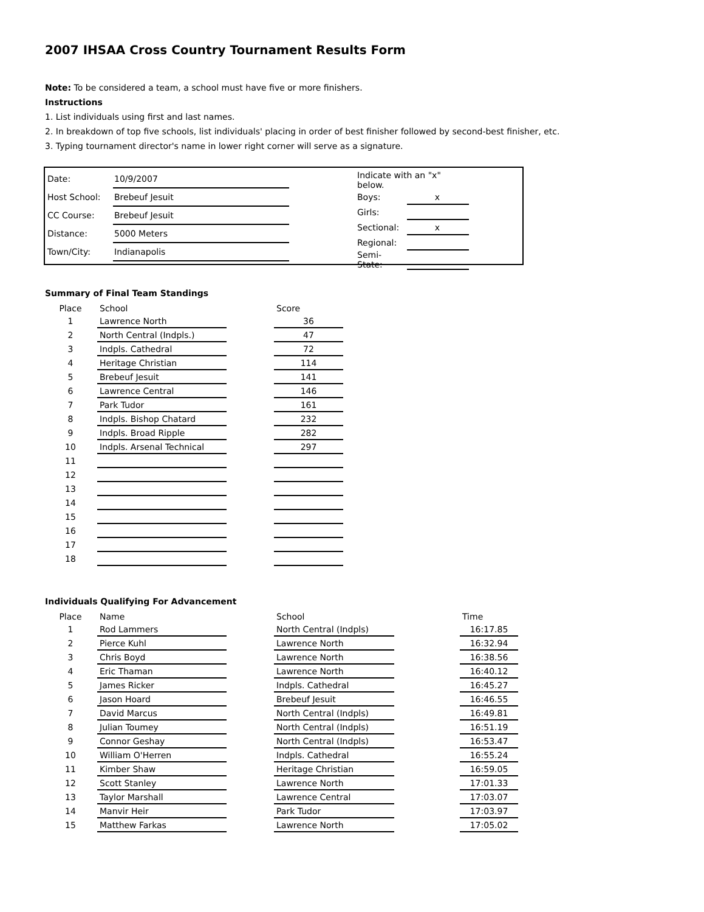2007 IHSAA Cross Country Tournament Results Form
Note: To be considered a team, a school must have five or more finishers.
Instructions
1. List individuals using first and last names.
2. In breakdown of top five schools, list individuals' placing in order of best finisher followed by second-best finisher, etc.
3. Typing tournament director's name in lower right corner will serve as a signature.
| Date: | 10/9/2007 |
| Host School: | Brebeuf Jesuit |
| CC Course: | Brebeuf Jesuit |
| Distance: | 5000 Meters |
| Town/City: | Indianapolis |
| Indicate with an "x" below. | |
| Boys: | x |
| Girls: | |
| Sectional: | x |
| Regional: | |
| Semi-State: | |
Summary of Final Team Standings
| Place | School | | Score |
| --- | --- | --- | --- |
| 1 | Lawrence North | | 36 |
| 2 | North Central (Indpls.) | | 47 |
| 3 | Indpls. Cathedral | | 72 |
| 4 | Heritage Christian | | 114 |
| 5 | Brebeuf Jesuit | | 141 |
| 6 | Lawrence Central | | 146 |
| 7 | Park Tudor | | 161 |
| 8 | Indpls. Bishop Chatard | | 232 |
| 9 | Indpls. Broad Ripple | | 282 |
| 10 | Indpls. Arsenal Technical | | 297 |
| 11 | | | |
| 12 | | | |
| 13 | | | |
| 14 | | | |
| 15 | | | |
| 16 | | | |
| 17 | | | |
| 18 | | | |
Individuals Qualifying For Advancement
| Place | Name | | School | | Time |
| --- | --- | --- | --- | --- | --- |
| 1 | Rod Lammers | | North Central (Indpls) | | 16:17.85 |
| 2 | Pierce Kuhl | | Lawrence North | | 16:32.94 |
| 3 | Chris Boyd | | Lawrence North | | 16:38.56 |
| 4 | Eric Thaman | | Lawrence North | | 16:40.12 |
| 5 | James Ricker | | Indpls. Cathedral | | 16:45.27 |
| 6 | Jason Hoard | | Brebeuf Jesuit | | 16:46.55 |
| 7 | David Marcus | | North Central (Indpls) | | 16:49.81 |
| 8 | Julian Toumey | | North Central (Indpls) | | 16:51.19 |
| 9 | Connor Geshay | | North Central (Indpls) | | 16:53.47 |
| 10 | William O'Herren | | Indpls. Cathedral | | 16:55.24 |
| 11 | Kimber Shaw | | Heritage Christian | | 16:59.05 |
| 12 | Scott Stanley | | Lawrence North | | 17:01.33 |
| 13 | Taylor Marshall | | Lawrence Central | | 17:03.07 |
| 14 | Manvir Heir | | Park Tudor | | 17:03.97 |
| 15 | Matthew Farkas | | Lawrence North | | 17:05.02 |